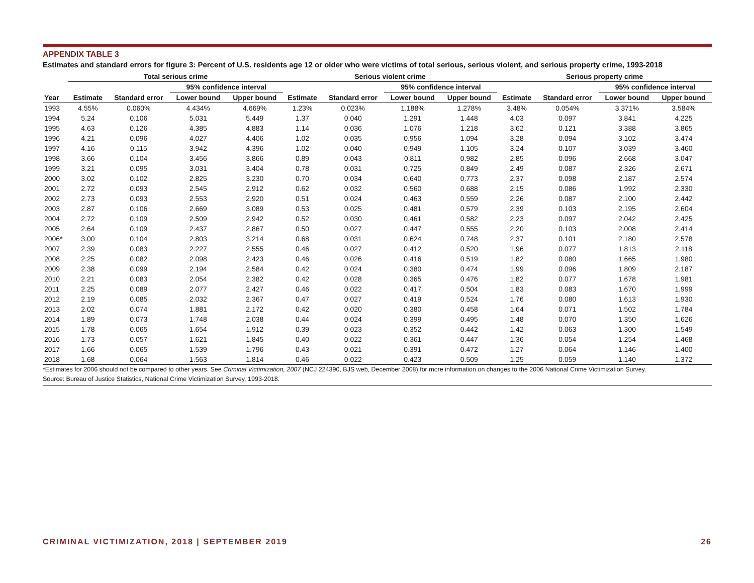APPENDIX TABLE 3
Estimates and standard errors for figure 3: Percent of U.S. residents age 12 or older who were victims of total serious, serious violent, and serious property crime, 1993-2018
| | Total serious crime | | | | Serious violent crime | | | | Serious property crime | | | |
| --- | --- | --- | --- | --- | --- | --- | --- | --- | --- | --- | --- | --- |
| | | | 95% confidence interval | | | | 95% confidence interval | | | | 95% confidence interval | |
| Year | Estimate | Standard error | Lower bound | Upper bound | Estimate | Standard error | Lower bound | Upper bound | Estimate | Standard error | Lower bound | Upper bound |
| 1993 | 4.55% | 0.060% | 4.434% | 4.669% | 1.23% | 0.023% | 1.188% | 1.278% | 3.48% | 0.054% | 3.371% | 3.584% |
| 1994 | 5.24 | 0.106 | 5.031 | 5.449 | 1.37 | 0.040 | 1.291 | 1.448 | 4.03 | 0.097 | 3.841 | 4.225 |
| 1995 | 4.63 | 0.126 | 4.385 | 4.883 | 1.14 | 0.036 | 1.076 | 1.218 | 3.62 | 0.121 | 3.388 | 3.865 |
| 1996 | 4.21 | 0.096 | 4.027 | 4.406 | 1.02 | 0.035 | 0.956 | 1.094 | 3.28 | 0.094 | 3.102 | 3.474 |
| 1997 | 4.16 | 0.115 | 3.942 | 4.396 | 1.02 | 0.040 | 0.949 | 1.105 | 3.24 | 0.107 | 3.039 | 3.460 |
| 1998 | 3.66 | 0.104 | 3.456 | 3.866 | 0.89 | 0.043 | 0.811 | 0.982 | 2.85 | 0.096 | 2.668 | 3.047 |
| 1999 | 3.21 | 0.095 | 3.031 | 3.404 | 0.78 | 0.031 | 0.725 | 0.849 | 2.49 | 0.087 | 2.326 | 2.671 |
| 2000 | 3.02 | 0.102 | 2.825 | 3.230 | 0.70 | 0.034 | 0.640 | 0.773 | 2.37 | 0.098 | 2.187 | 2.574 |
| 2001 | 2.72 | 0.093 | 2.545 | 2.912 | 0.62 | 0.032 | 0.560 | 0.688 | 2.15 | 0.086 | 1.992 | 2.330 |
| 2002 | 2.73 | 0.093 | 2.553 | 2.920 | 0.51 | 0.024 | 0.463 | 0.559 | 2.26 | 0.087 | 2.100 | 2.442 |
| 2003 | 2.87 | 0.106 | 2.669 | 3.089 | 0.53 | 0.025 | 0.481 | 0.579 | 2.39 | 0.103 | 2.195 | 2.604 |
| 2004 | 2.72 | 0.109 | 2.509 | 2.942 | 0.52 | 0.030 | 0.461 | 0.582 | 2.23 | 0.097 | 2.042 | 2.425 |
| 2005 | 2.64 | 0.109 | 2.437 | 2.867 | 0.50 | 0.027 | 0.447 | 0.555 | 2.20 | 0.103 | 2.008 | 2.414 |
| 2006* | 3.00 | 0.104 | 2.803 | 3.214 | 0.68 | 0.031 | 0.624 | 0.748 | 2.37 | 0.101 | 2.180 | 2.578 |
| 2007 | 2.39 | 0.083 | 2.227 | 2.555 | 0.46 | 0.027 | 0.412 | 0.520 | 1.96 | 0.077 | 1.813 | 2.118 |
| 2008 | 2.25 | 0.082 | 2.098 | 2.423 | 0.46 | 0.026 | 0.416 | 0.519 | 1.82 | 0.080 | 1.665 | 1.980 |
| 2009 | 2.38 | 0.099 | 2.194 | 2.584 | 0.42 | 0.024 | 0.380 | 0.474 | 1.99 | 0.096 | 1.809 | 2.187 |
| 2010 | 2.21 | 0.083 | 2.054 | 2.382 | 0.42 | 0.028 | 0.365 | 0.476 | 1.82 | 0.077 | 1.678 | 1.981 |
| 2011 | 2.25 | 0.089 | 2.077 | 2.427 | 0.46 | 0.022 | 0.417 | 0.504 | 1.83 | 0.083 | 1.670 | 1.999 |
| 2012 | 2.19 | 0.085 | 2.032 | 2.367 | 0.47 | 0.027 | 0.419 | 0.524 | 1.76 | 0.080 | 1.613 | 1.930 |
| 2013 | 2.02 | 0.074 | 1.881 | 2.172 | 0.42 | 0.020 | 0.380 | 0.458 | 1.64 | 0.071 | 1.502 | 1.784 |
| 2014 | 1.89 | 0.073 | 1.748 | 2.038 | 0.44 | 0.024 | 0.399 | 0.495 | 1.48 | 0.070 | 1.350 | 1.626 |
| 2015 | 1.78 | 0.065 | 1.654 | 1.912 | 0.39 | 0.023 | 0.352 | 0.442 | 1.42 | 0.063 | 1.300 | 1.549 |
| 2016 | 1.73 | 0.057 | 1.621 | 1.845 | 0.40 | 0.022 | 0.361 | 0.447 | 1.36 | 0.054 | 1.254 | 1.468 |
| 2017 | 1.66 | 0.065 | 1.539 | 1.796 | 0.43 | 0.021 | 0.391 | 0.472 | 1.27 | 0.064 | 1.146 | 1.400 |
| 2018 | 1.68 | 0.064 | 1.563 | 1.814 | 0.46 | 0.022 | 0.423 | 0.509 | 1.25 | 0.059 | 1.140 | 1.372 |
*Estimates for 2006 should not be compared to other years. See Criminal Victimization, 2007 (NCJ 224390, BJS web, December 2008) for more information on changes to the 2006 National Crime Victimization Survey.
Source: Bureau of Justice Statistics, National Crime Victimization Survey, 1993-2018.
CRIMINAL VICTIMIZATION, 2018 | SEPTEMBER 2019 26